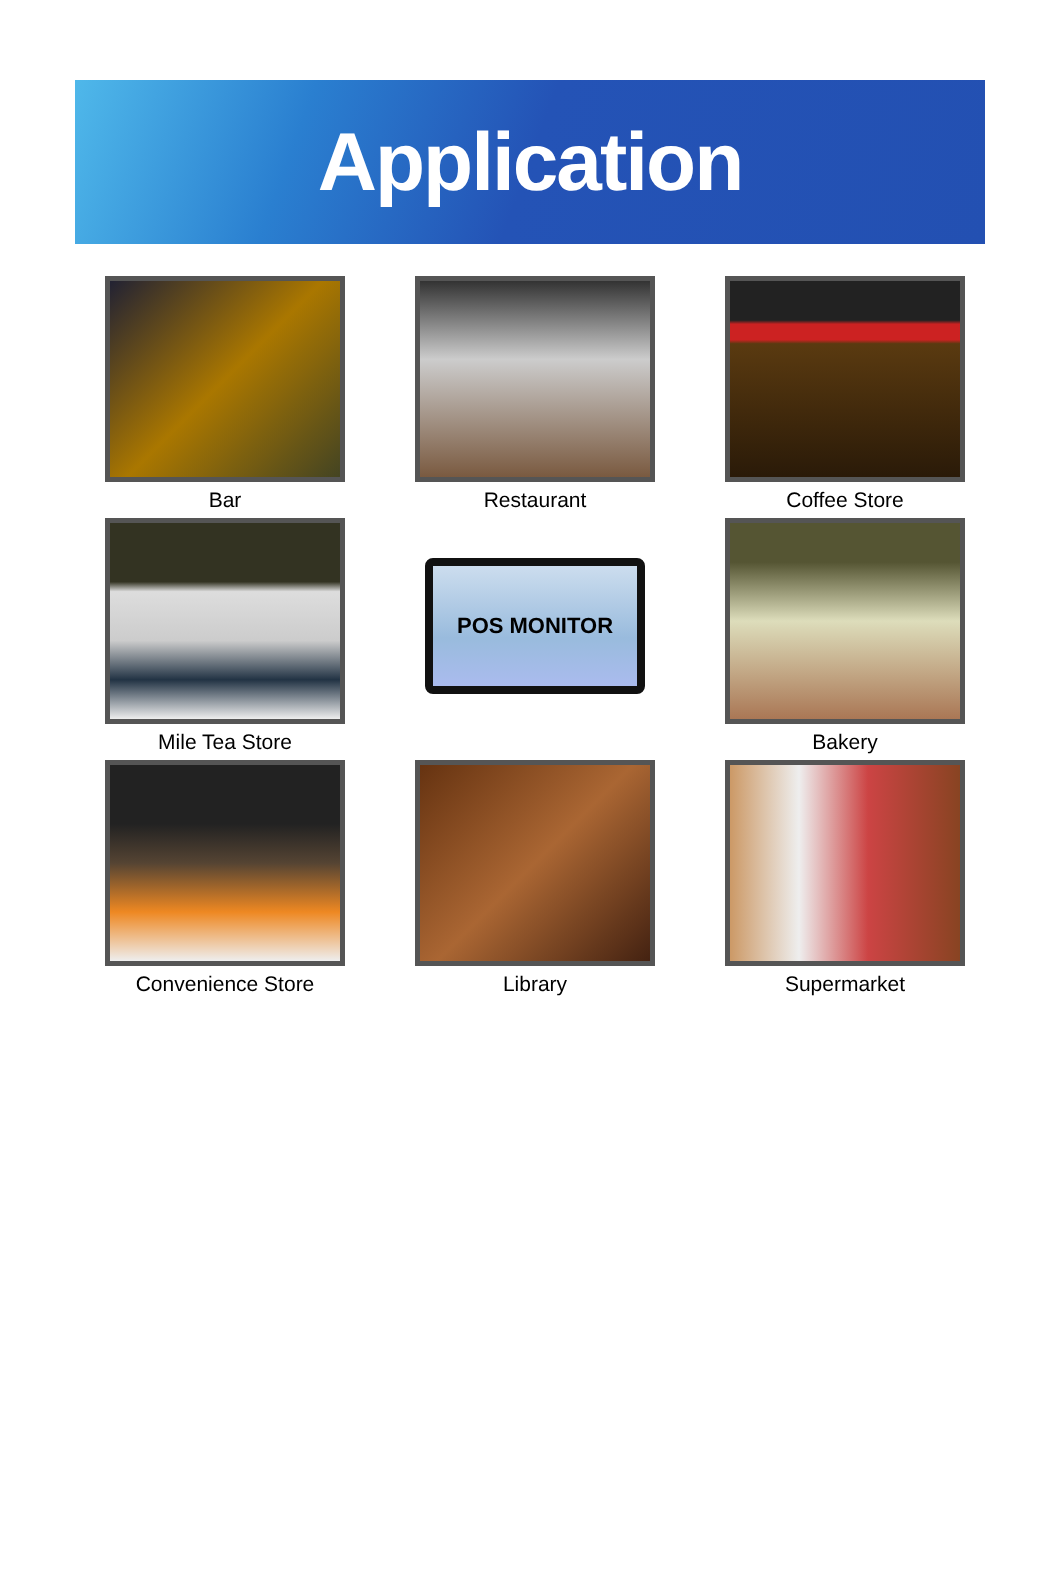Application
Bar
Restaurant
Coffee Store
Mile Tea Store
POS MONITOR
Bakery
Convenience Store
Library
Supermarket